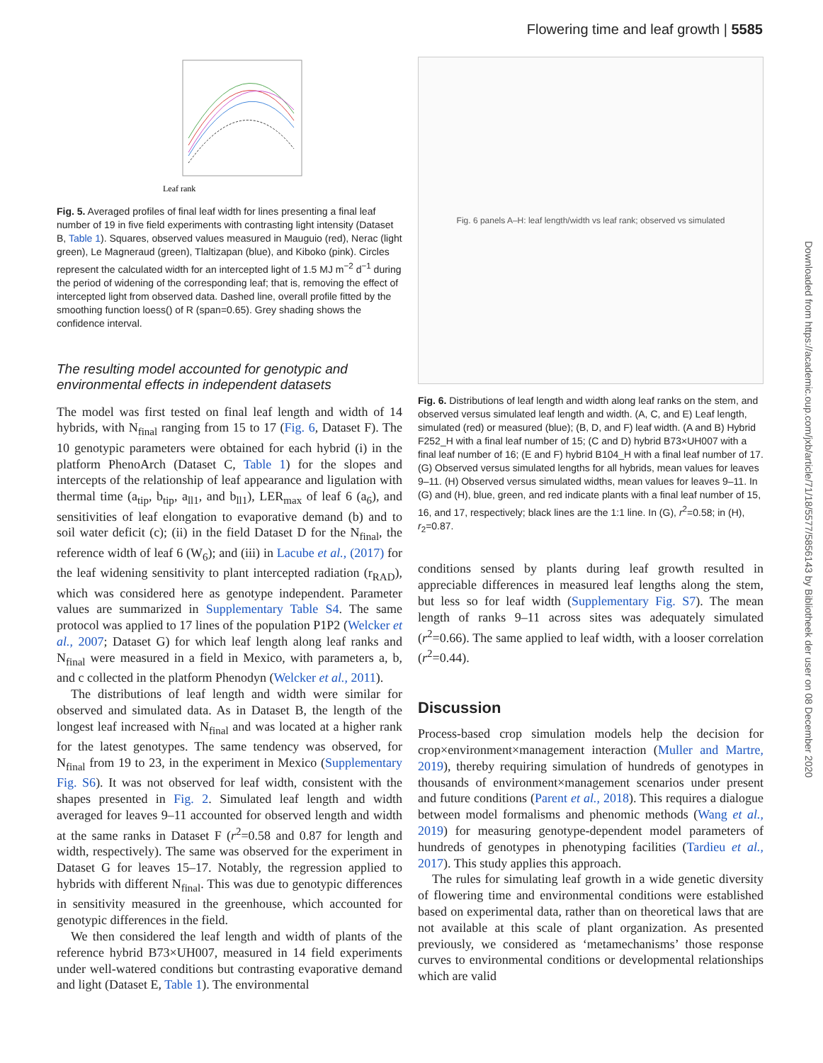Flowering time and leaf growth | 5585
Downloaded from https://academic.oup.com/jxb/article/71/18/5577/5856143 by Bibliotheek der user on 08 December 2020
Leaf rank
Fig. 5. Averaged profiles of final leaf width for lines presenting a final leaf number of 19 in five field experiments with contrasting light intensity (Dataset B, Table 1). Squares, observed values measured in Mauguio (red), Nerac (light green), Le Magneraud (green), Tlaltizapan (blue), and Kiboko (pink). Circles represent the calculated width for an intercepted light of 1.5 MJ m<sup>−2</sup> d<sup>−1</sup> during the period of widening of the corresponding leaf; that is, removing the effect of intercepted light from observed data. Dashed line, overall profile fitted by the smoothing function loess() of R (span=0.65). Grey shading shows the confidence interval.
The resulting model accounted for genotypic and environmental effects in independent datasets
The model was first tested on final leaf length and width of 14 hybrids, with N<sub>final</sub> ranging from 15 to 17 (Fig. 6, Dataset F). The 10 genotypic parameters were obtained for each hybrid (i) in the platform PhenoArch (Dataset C, Table 1) for the slopes and intercepts of the relationship of leaf appearance and ligulation with thermal time (a<sub>tip</sub>, b<sub>tip</sub>, a<sub>ll1</sub>, and b<sub>ll1</sub>), LER<sub>max</sub> of leaf 6 (a<sub>6</sub>), and sensitivities of leaf elongation to evaporative demand (b) and to soil water deficit (c); (ii) in the field Dataset D for the N<sub>final</sub>, the reference width of leaf 6 (W<sub>6</sub>); and (iii) in Lacube et al., (2017) for the leaf widening sensitivity to plant intercepted radiation (r<sub>RAD</sub>), which was considered here as genotype independent. Parameter values are summarized in Supplementary Table S4. The same protocol was applied to 17 lines of the population P1P2 (Welcker et al., 2007; Dataset G) for which leaf length along leaf ranks and N<sub>final</sub> were measured in a field in Mexico, with parameters a, b, and c collected in the platform Phenodyn (Welcker et al., 2011).
The distributions of leaf length and width were similar for observed and simulated data. As in Dataset B, the length of the longest leaf increased with N<sub>final</sub> and was located at a higher rank for the latest genotypes. The same tendency was observed, for N<sub>final</sub> from 19 to 23, in the experiment in Mexico (Supplementary Fig. S6). It was not observed for leaf width, consistent with the shapes presented in Fig. 2. Simulated leaf length and width averaged for leaves 9–11 accounted for observed length and width at the same ranks in Dataset F (r<sup>2</sup>=0.58 and 0.87 for length and width, respectively). The same was observed for the experiment in Dataset G for leaves 15–17. Notably, the regression applied to hybrids with different N<sub>final</sub>. This was due to genotypic differences in sensitivity measured in the greenhouse, which accounted for genotypic differences in the field.
We then considered the leaf length and width of plants of the reference hybrid B73×UH007, measured in 14 field experiments under well-watered conditions but contrasting evaporative demand and light (Dataset E, Table 1). The environmental
Fig. 6 panels A–H: leaf length/width vs leaf rank; observed vs simulated
Fig. 6. Distributions of leaf length and width along leaf ranks on the stem, and observed versus simulated leaf length and width. (A, C, and E) Leaf length, simulated (red) or measured (blue); (B, D, and F) leaf width. (A and B) Hybrid F252_H with a final leaf number of 15; (C and D) hybrid B73×UH007 with a final leaf number of 16; (E and F) hybrid B104_H with a final leaf number of 17. (G) Observed versus simulated lengths for all hybrids, mean values for leaves 9–11. (H) Observed versus simulated widths, mean values for leaves 9–11. In (G) and (H), blue, green, and red indicate plants with a final leaf number of 15, 16, and 17, respectively; black lines are the 1:1 line. In (G), r<sup>2</sup>=0.58; in (H), r<sub>2</sub>=0.87.
conditions sensed by plants during leaf growth resulted in appreciable differences in measured leaf lengths along the stem, but less so for leaf width (Supplementary Fig. S7). The mean length of ranks 9–11 across sites was adequately simulated (r<sup>2</sup>=0.66). The same applied to leaf width, with a looser correlation (r<sup>2</sup>=0.44).
Discussion
Process-based crop simulation models help the decision for crop×environment×management interaction (Muller and Martre, 2019), thereby requiring simulation of hundreds of genotypes in thousands of environment×management scenarios under present and future conditions (Parent et al., 2018). This requires a dialogue between model formalisms and phenomic methods (Wang et al., 2019) for measuring genotype-dependent model parameters of hundreds of genotypes in phenotyping facilities (Tardieu et al., 2017). This study applies this approach.
The rules for simulating leaf growth in a wide genetic diversity of flowering time and environmental conditions were established based on experimental data, rather than on theoretical laws that are not available at this scale of plant organization. As presented previously, we considered as ‘metamechanisms’ those response curves to environmental conditions or developmental relationships which are valid